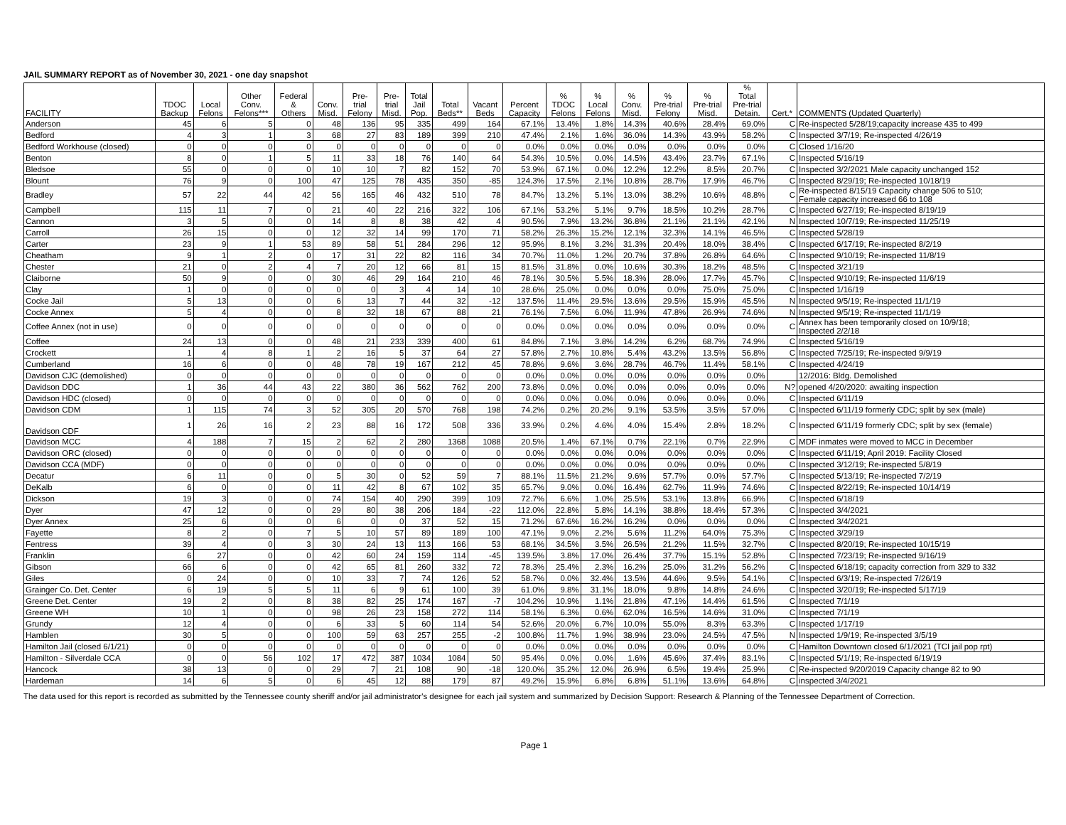JAIL SUMMARY REPORT as of November 30, 2021 - one day snapshot
| FACILITY | TDOC Backup | Local Felons | Other Conv. Felons*** | Federal & Others | Conv. Misd. | Pre- trial Felony | Pre- trial Misd. | Total Jail Pop. | Total Beds** | Vacant Beds | Percent Capacity | % TDOC Felons | % Local Felons | % Conv. Misd. | % Pre-trial Felony | % Pre-trial Misd. | % Total Pre-trial Detain. | Cert.* | COMMENTS (Updated Quarterly) |
| --- | --- | --- | --- | --- | --- | --- | --- | --- | --- | --- | --- | --- | --- | --- | --- | --- | --- | --- | --- |
| Anderson | 45 | 6 | 5 | 0 | 48 | 136 | 95 | 335 | 499 | 164 | 67.1% | 13.4% | 1.8% | 14.3% | 40.6% | 28.4% | 69.0% | C | Re-inspected 5/28/19;capacity increase 435 to 499 |
| Bedford | 4 | 3 | 1 | 3 | 68 | 27 | 83 | 189 | 399 | 210 | 47.4% | 2.1% | 1.6% | 36.0% | 14.3% | 43.9% | 58.2% | C | Inspected 3/7/19; Re-inspected 4/26/19 |
| Bedford Workhouse (closed) | 0 | 0 | 0 | 0 | 0 | 0 | 0 | 0 | 0 | 0 | 0.0% | 0.0% | 0.0% | 0.0% | 0.0% | 0.0% | 0.0% | C | Closed 1/16/20 |
| Benton | 8 | 0 | 1 | 5 | 11 | 33 | 18 | 76 | 140 | 64 | 54.3% | 10.5% | 0.0% | 14.5% | 43.4% | 23.7% | 67.1% | C | Inspected 5/16/19 |
| Bledsoe | 55 | 0 | 0 | 0 | 10 | 10 | 7 | 82 | 152 | 70 | 53.9% | 67.1% | 0.0% | 12.2% | 12.2% | 8.5% | 20.7% | C | Inspected 3/2/2021 Male capacity unchanged 152 |
| Blount | 76 | 9 | 0 | 100 | 47 | 125 | 78 | 435 | 350 | -85 | 124.3% | 17.5% | 2.1% | 10.8% | 28.7% | 17.9% | 46.7% | C | Inspected 8/29/19; Re-inspected 10/18/19 |
| Bradley | 57 | 22 | 44 | 42 | 56 | 165 | 46 | 432 | 510 | 78 | 84.7% | 13.2% | 5.1% | 13.0% | 38.2% | 10.6% | 48.8% | C | Re-inspected 8/15/19 Capacity change 506 to 510; Female capacity increased 66 to 108 |
| Campbell | 115 | 11 | 7 | 0 | 21 | 40 | 22 | 216 | 322 | 106 | 67.1% | 53.2% | 5.1% | 9.7% | 18.5% | 10.2% | 28.7% | C | Inspected 6/27/19; Re-inspected 8/19/19 |
| Cannon | 3 | 5 | 0 | 0 | 14 | 8 | 8 | 38 | 42 | 4 | 90.5% | 7.9% | 13.2% | 36.8% | 21.1% | 21.1% | 42.1% | N | Inspected 10/7/19; Re-inspected 11/25/19 |
| Carroll | 26 | 15 | 0 | 0 | 12 | 32 | 14 | 99 | 170 | 71 | 58.2% | 26.3% | 15.2% | 12.1% | 32.3% | 14.1% | 46.5% | C | Inspected 5/28/19 |
| Carter | 23 | 9 | 1 | 53 | 89 | 58 | 51 | 284 | 296 | 12 | 95.9% | 8.1% | 3.2% | 31.3% | 20.4% | 18.0% | 38.4% | C | Inspected 6/17/19; Re-inspected 8/2/19 |
| Cheatham | 9 | 1 | 2 | 0 | 17 | 31 | 22 | 82 | 116 | 34 | 70.7% | 11.0% | 1.2% | 20.7% | 37.8% | 26.8% | 64.6% | C | Inspected 9/10/19; Re-inspected 11/8/19 |
| Chester | 21 | 0 | 2 | 4 | 7 | 20 | 12 | 66 | 81 | 15 | 81.5% | 31.8% | 0.0% | 10.6% | 30.3% | 18.2% | 48.5% | C | Inspected 3/21/19 |
| Claiborne | 50 | 9 | 0 | 0 | 30 | 46 | 29 | 164 | 210 | 46 | 78.1% | 30.5% | 5.5% | 18.3% | 28.0% | 17.7% | 45.7% | C | Inspected 9/10/19; Re-inspected 11/6/19 |
| Clay | 1 | 0 | 0 | 0 | 0 | 0 | 3 | 4 | 14 | 10 | 28.6% | 25.0% | 0.0% | 0.0% | 0.0% | 75.0% | 75.0% | C | Inspected 1/16/19 |
| Cocke Jail | 5 | 13 | 0 | 0 | 6 | 13 | 7 | 44 | 32 | -12 | 137.5% | 11.4% | 29.5% | 13.6% | 29.5% | 15.9% | 45.5% | N | Inspected 9/5/19; Re-inspected 11/1/19 |
| Cocke Annex | 5 | 4 | 0 | 0 | 8 | 32 | 18 | 67 | 88 | 21 | 76.1% | 7.5% | 6.0% | 11.9% | 47.8% | 26.9% | 74.6% | N | Inspected 9/5/19; Re-inspected 11/1/19 |
| Coffee Annex (not in use) | 0 | 0 | 0 | 0 | 0 | 0 | 0 | 0 | 0 | 0 | 0.0% | 0.0% | 0.0% | 0.0% | 0.0% | 0.0% | 0.0% | C | Annex has been temporarily closed on 10/9/18; Inspected 2/2/18 |
| Coffee | 24 | 13 | 0 | 0 | 48 | 21 | 233 | 339 | 400 | 61 | 84.8% | 7.1% | 3.8% | 14.2% | 6.2% | 68.7% | 74.9% | C | Inspected 5/16/19 |
| Crockett | 1 | 4 | 8 | 1 | 2 | 16 | 5 | 37 | 64 | 27 | 57.8% | 2.7% | 10.8% | 5.4% | 43.2% | 13.5% | 56.8% | C | Inspected 7/25/19; Re-inspected 9/9/19 |
| Cumberland | 16 | 6 | 0 | 0 | 48 | 78 | 19 | 167 | 212 | 45 | 78.8% | 9.6% | 3.6% | 28.7% | 46.7% | 11.4% | 58.1% | C | Inspected 4/24/19 |
| Davidson CJC (demolished) | 0 | 0 | 0 | 0 | 0 | 0 | 0 | 0 | 0 | 0 | 0.0% | 0.0% | 0.0% | 0.0% | 0.0% | 0.0% | 0.0% | | 12/2016: Bldg. Demolished |
| Davidson DDC | 1 | 36 | 44 | 43 | 22 | 380 | 36 | 562 | 762 | 200 | 73.8% | 0.0% | 0.0% | 0.0% | 0.0% | 0.0% | 0.0% | N? | opened 4/20/2020: awaiting inspection |
| Davidson HDC (closed) | 0 | 0 | 0 | 0 | 0 | 0 | 0 | 0 | 0 | 0 | 0.0% | 0.0% | 0.0% | 0.0% | 0.0% | 0.0% | 0.0% | C | Inspected 6/11/19 |
| Davidson CDM | 1 | 115 | 74 | 3 | 52 | 305 | 20 | 570 | 768 | 198 | 74.2% | 0.2% | 20.2% | 9.1% | 53.5% | 3.5% | 57.0% | C | Inspected 6/11/19 formerly CDC; split by sex (male) |
| Davidson CDF | 1 | 26 | 16 | 2 | 23 | 88 | 16 | 172 | 508 | 336 | 33.9% | 0.2% | 4.6% | 4.0% | 15.4% | 2.8% | 18.2% | C | Inspected 6/11/19 formerly CDC; split by sex (female) |
| Davidson MCC | 4 | 188 | 7 | 15 | 2 | 62 | 2 | 280 | 1368 | 1088 | 20.5% | 1.4% | 67.1% | 0.7% | 22.1% | 0.7% | 22.9% | C | MDF inmates were moved to MCC in December |
| Davidson ORC (closed) | 0 | 0 | 0 | 0 | 0 | 0 | 0 | 0 | 0 | 0 | 0.0% | 0.0% | 0.0% | 0.0% | 0.0% | 0.0% | 0.0% | C | Inspected 6/11/19; April 2019: Facility Closed |
| Davidson CCA (MDF) | 0 | 0 | 0 | 0 | 0 | 0 | 0 | 0 | 0 | 0 | 0.0% | 0.0% | 0.0% | 0.0% | 0.0% | 0.0% | 0.0% | C | Inspected 3/12/19; Re-inspected 5/8/19 |
| Decatur | 6 | 11 | 0 | 0 | 5 | 30 | 0 | 52 | 59 | 7 | 88.1% | 11.5% | 21.2% | 9.6% | 57.7% | 0.0% | 57.7% | C | Inspected 5/13/19; Re-inspected 7/2/19 |
| DeKalb | 6 | 0 | 0 | 0 | 11 | 42 | 8 | 67 | 102 | 35 | 65.7% | 9.0% | 0.0% | 16.4% | 62.7% | 11.9% | 74.6% | C | Inspected 8/22/19; Re-inspected 10/14/19 |
| Dickson | 19 | 3 | 0 | 0 | 74 | 154 | 40 | 290 | 399 | 109 | 72.7% | 6.6% | 1.0% | 25.5% | 53.1% | 13.8% | 66.9% | C | Inspected 6/18/19 |
| Dyer | 47 | 12 | 0 | 0 | 29 | 80 | 38 | 206 | 184 | -22 | 112.0% | 22.8% | 5.8% | 14.1% | 38.8% | 18.4% | 57.3% | C | Inspected 3/4/2021 |
| Dyer Annex | 25 | 6 | 0 | 0 | 6 | 0 | 0 | 37 | 52 | 15 | 71.2% | 67.6% | 16.2% | 16.2% | 0.0% | 0.0% | 0.0% | C | Inspected 3/4/2021 |
| Fayette | 8 | 2 | 0 | 7 | 5 | 10 | 57 | 89 | 189 | 100 | 47.1% | 9.0% | 2.2% | 5.6% | 11.2% | 64.0% | 75.3% | C | Inspected 3/29/19 |
| Fentress | 39 | 4 | 0 | 3 | 30 | 24 | 13 | 113 | 166 | 53 | 68.1% | 34.5% | 3.5% | 26.5% | 21.2% | 11.5% | 32.7% | C | Inspected 8/20/19; Re-inspected 10/15/19 |
| Franklin | 6 | 27 | 0 | 0 | 42 | 60 | 24 | 159 | 114 | -45 | 139.5% | 3.8% | 17.0% | 26.4% | 37.7% | 15.1% | 52.8% | C | Inspected 7/23/19; Re-inspected 9/16/19 |
| Gibson | 66 | 6 | 0 | 0 | 42 | 65 | 81 | 260 | 332 | 72 | 78.3% | 25.4% | 2.3% | 16.2% | 25.0% | 31.2% | 56.2% | C | Inspected 6/18/19; capacity correction from 329 to 332 |
| Giles | 0 | 24 | 0 | 0 | 10 | 33 | 7 | 74 | 126 | 52 | 58.7% | 0.0% | 32.4% | 13.5% | 44.6% | 9.5% | 54.1% | C | Inspected 6/3/19; Re-inspected 7/26/19 |
| Grainger Co. Det. Center | 6 | 19 | 5 | 5 | 11 | 6 | 9 | 61 | 100 | 39 | 61.0% | 9.8% | 31.1% | 18.0% | 9.8% | 14.8% | 24.6% | C | Inspected 3/20/19; Re-inspected 5/17/19 |
| Greene Det. Center | 19 | 2 | 0 | 8 | 38 | 82 | 25 | 174 | 167 | -7 | 104.2% | 10.9% | 1.1% | 21.8% | 47.1% | 14.4% | 61.5% | C | Inspected 7/1/19 |
| Greene WH | 10 | 1 | 0 | 0 | 98 | 26 | 23 | 158 | 272 | 114 | 58.1% | 6.3% | 0.6% | 62.0% | 16.5% | 14.6% | 31.0% | C | Inspected 7/1/19 |
| Grundy | 12 | 4 | 0 | 0 | 6 | 33 | 5 | 60 | 114 | 54 | 52.6% | 20.0% | 6.7% | 10.0% | 55.0% | 8.3% | 63.3% | C | Inspected 1/17/19 |
| Hamblen | 30 | 5 | 0 | 0 | 100 | 59 | 63 | 257 | 255 | -2 | 100.8% | 11.7% | 1.9% | 38.9% | 23.0% | 24.5% | 47.5% | N | Inspected 1/9/19; Re-inspected 3/5/19 |
| Hamilton Jail (closed 6/1/21) | 0 | 0 | 0 | 0 | 0 | 0 | 0 | 0 | 0 | 0 | 0.0% | 0.0% | 0.0% | 0.0% | 0.0% | 0.0% | 0.0% | C | Hamilton Downtown closed 6/1/2021 (TCI jail pop rpt) |
| Hamilton - Silverdale CCA | 0 | 0 | 56 | 102 | 17 | 472 | 387 | 1034 | 1084 | 50 | 95.4% | 0.0% | 0.0% | 1.6% | 45.6% | 37.4% | 83.1% | C | Inspected 5/1/19; Re-inspected 6/19/19 |
| Hancock | 38 | 13 | 0 | 0 | 29 | 7 | 21 | 108 | 90 | -18 | 120.0% | 35.2% | 12.0% | 26.9% | 6.5% | 19.4% | 25.9% | C | Re-inspected 9/20/2019 Capacity change 82 to 90 |
| Hardeman | 14 | 6 | 5 | 0 | 6 | 45 | 12 | 88 | 179 | 87 | 49.2% | 15.9% | 6.8% | 6.8% | 51.1% | 13.6% | 64.8% | C | inspected 3/4/2021 |
The data used for this report is recorded as submitted by the Tennessee county sheriff and/or jail administrator's designee for each jail system and summarized by Decision Support: Research & Planning of the Tennessee Department of Correction.
Page 1